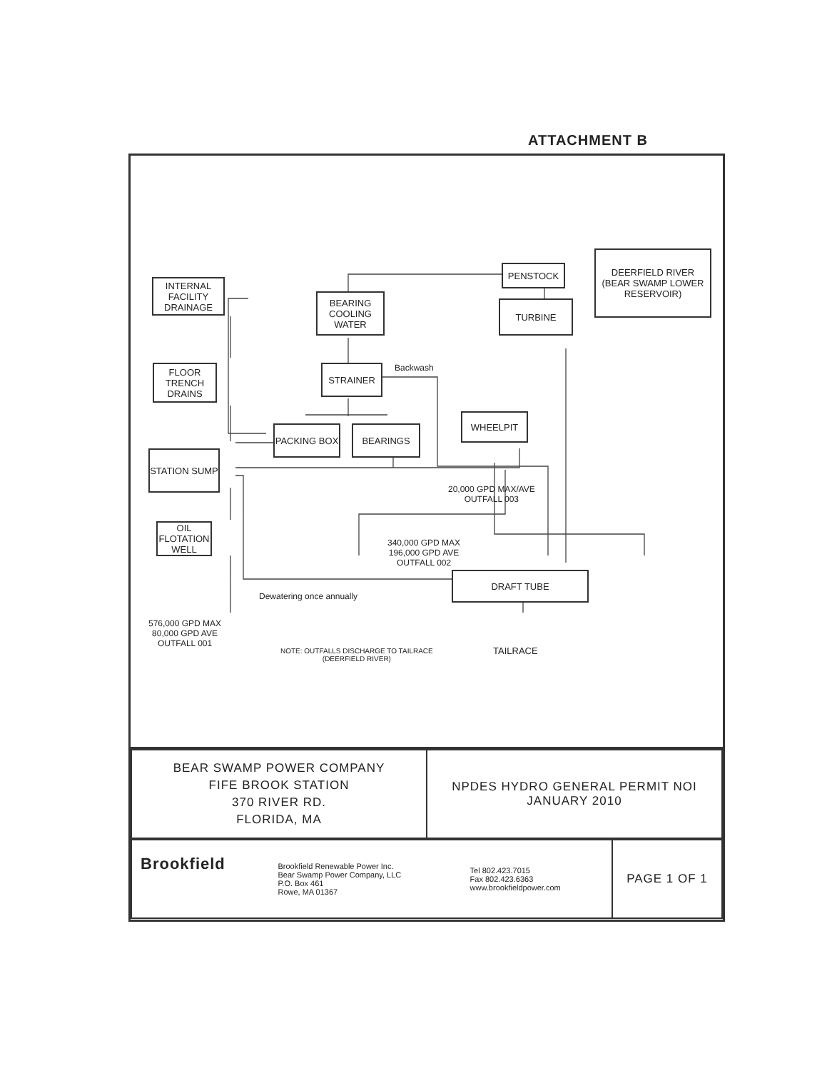ATTACHMENT B
PENSTOCK
DEERFIELD RIVER
(BEAR SWAMP LOWER RESERVOIR)
TURBINE
INTERNAL FACILITY DRAINAGE
BEARING COOLING WATER
FLOOR TRENCH DRAINS
STRAINER Backwash
PACKING BOX BEARINGS
WHEELPIT
STATION SUMP
20,000 GPD MAX/AVE
OUTFALL 003
OIL FLOTATION WELL
340,000 GPD MAX
196,000 GPD AVE
OUTFALL 002
DRAFT TUBE
Dewatering once annually
576,000 GPD MAX
80,000 GPD AVE
OUTFALL 001
NOTE: OUTFALLS DISCHARGE TO TAILRACE
(DEERFIELD RIVER)
TAILRACE
| BEAR SWAMP POWER COMPANY FIFE BROOK STATION 370 RIVER RD. FLORIDA, MA | NPDES HYDRO GENERAL PERMIT NOI JANUARY 2010 |
| Brookfield | Brookfield Renewable Power Inc. Bear Swamp Power Company, LLC P.O. Box 461 Rowe, MA 01367 | Tel 802.423.7015 Fax 802.423.6363 www.brookfieldpower.com | PAGE 1 OF 1 |